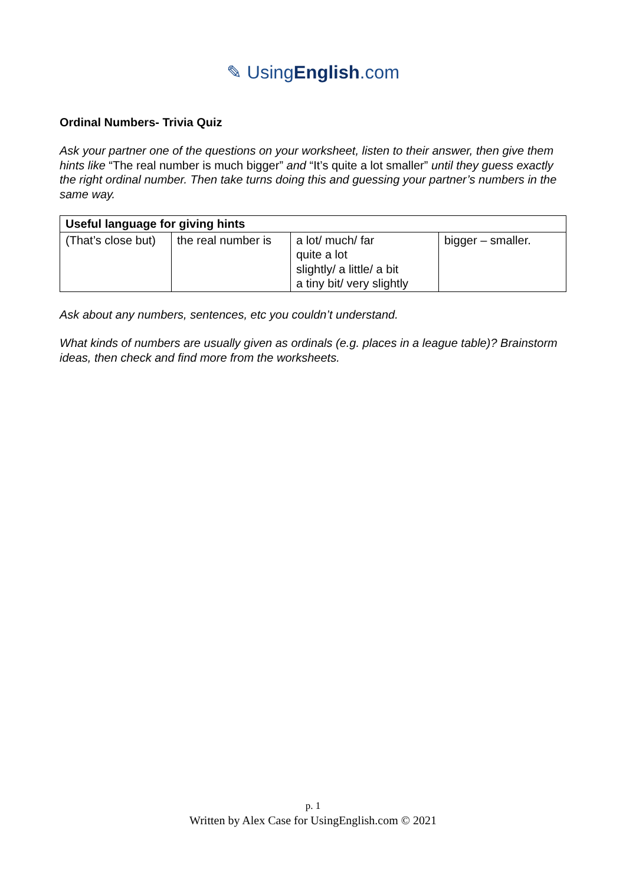✎ UsingEnglish.com
Ordinal Numbers- Trivia Quiz
Ask your partner one of the questions on your worksheet, listen to their answer, then give them hints like “The real number is much bigger” and “It’s quite a lot smaller” until they guess exactly the right ordinal number. Then take turns doing this and guessing your partner’s numbers in the same way.
| Useful language for giving hints | | | |
| --- | --- | --- | --- |
| (That’s close but) | the real number is | a lot/ much/ far quite a lot slightly/ a little/ a bit a tiny bit/ very slightly | bigger – smaller. |
Ask about any numbers, sentences, etc you couldn’t understand.
What kinds of numbers are usually given as ordinals (e.g. places in a league table)? Brainstorm ideas, then check and find more from the worksheets.
p. 1
Written by Alex Case for UsingEnglish.com © 2021